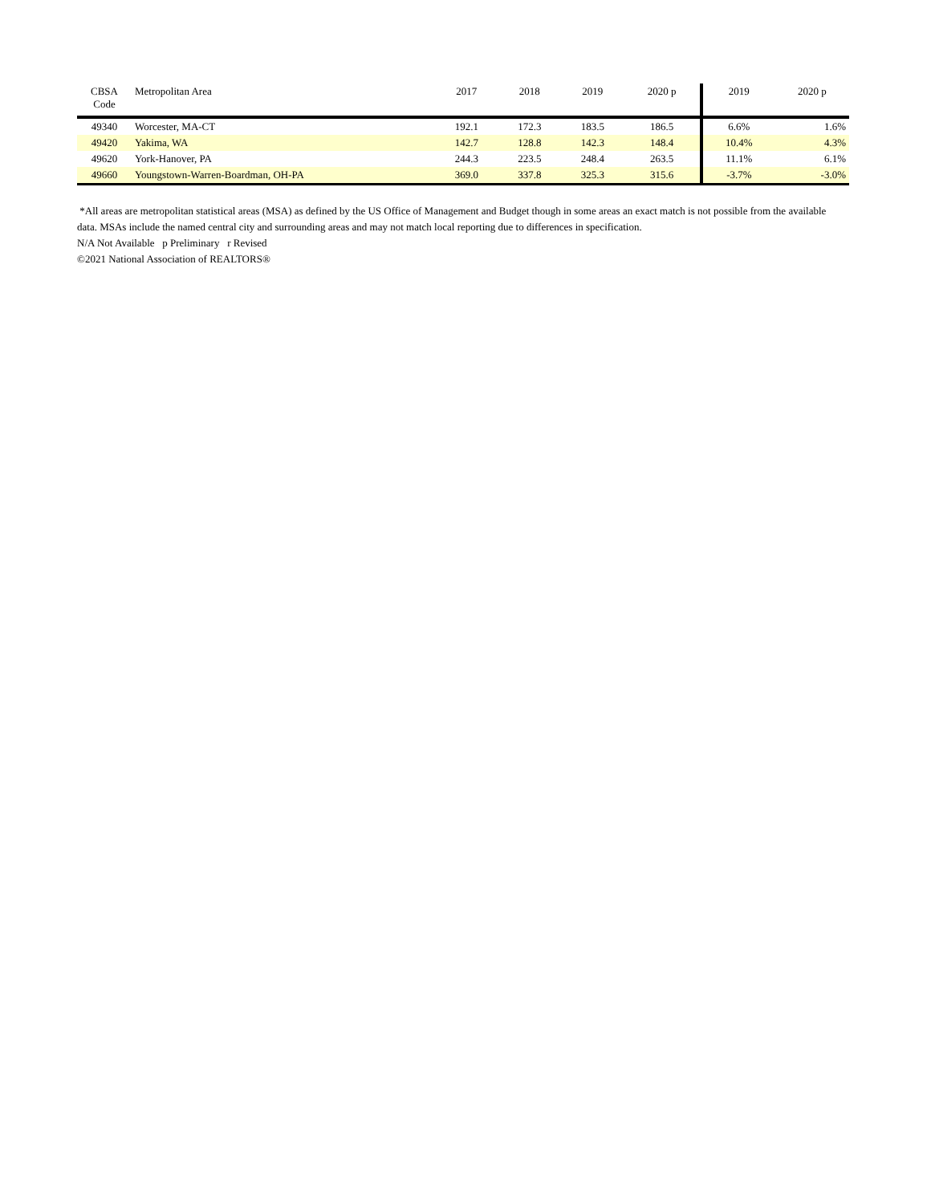| CBSA Code | Metropolitan Area | 2017 | 2018 | 2019 | 2020 p | 2019 | 2020 p |
| --- | --- | --- | --- | --- | --- | --- | --- |
| 49340 | Worcester, MA-CT | 192.1 | 172.3 | 183.5 | 186.5 | 6.6% | 1.6% |
| 49420 | Yakima, WA | 142.7 | 128.8 | 142.3 | 148.4 | 10.4% | 4.3% |
| 49620 | York-Hanover, PA | 244.3 | 223.5 | 248.4 | 263.5 | 11.1% | 6.1% |
| 49660 | Youngstown-Warren-Boardman, OH-PA | 369.0 | 337.8 | 325.3 | 315.6 | -3.7% | -3.0% |
*All areas are metropolitan statistical areas (MSA) as defined by the US Office of Management and Budget though in some areas an exact match is not possible from the available data. MSAs include the named central city and surrounding areas and may not match local reporting due to differences in specification.
N/A Not Available p Preliminary r Revised
©2021 National Association of REALTORS®